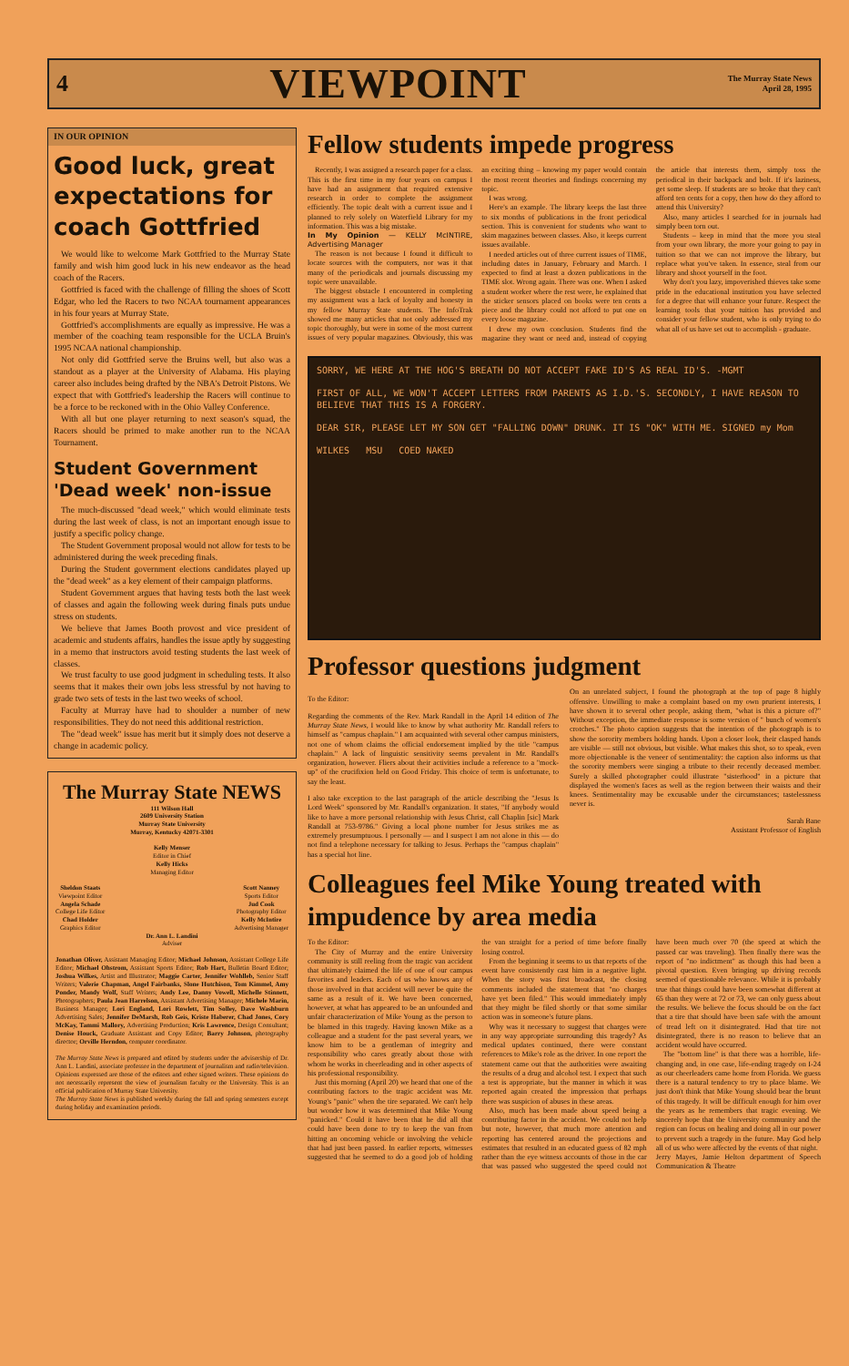4 VIEWPOINT The Murray State News
April 28, 1995
IN OUR OPINION
Good luck, great expectations for coach Gottfried
We would like to welcome Mark Gottfried to the Murray State family and wish him good luck in his new endeavor as the head coach of the Racers.
Gottfried is faced with the challenge of filling the shoes of Scott Edgar, who led the Racers to two NCAA tournament appearances in his four years at Murray State.
Gottfried's accomplishments are equally as impressive. He was a member of the coaching team responsible for the UCLA Bruin's 1995 NCAA national championship.
Not only did Gottfried serve the Bruins well, but also was a standout as a player at the University of Alabama. His playing career also includes being drafted by the NBA's Detroit Pistons. We expect that with Gottfried's leadership the Racers will continue to be a force to be reckoned with in the Ohio Valley Conference.
With all but one player returning to next season's squad, the Racers should be primed to make another run to the NCAA Tournament.
Student Government
'Dead week' non-issue
The much-discussed "dead week," which would eliminate tests during the last week of class, is not an important enough issue to justify a specific policy change.
The Student Government proposal would not allow for tests to be administered during the week preceding finals.
During the Student government elections candidates played up the "dead week" as a key element of their campaign platforms.
Student Government argues that having tests both the last week of classes and again the following week during finals puts undue stress on students.
We believe that James Booth provost and vice president of academic and students affairs, handles the issue aptly by suggesting in a memo that instructors avoid testing students the last week of classes.
We trust faculty to use good judgment in scheduling tests. It also seems that it makes their own jobs less stressful by not having to grade two sets of tests in the last two weeks of school.
Faculty at Murray have had to shoulder a number of new responsibilities. They do not need this additional restriction.
The "dead week" issue has merit but it simply does not deserve a change in academic policy.
The Murray State NEWS
111 Wilson Hall
2609 University Station
Murray State University
Murray, Kentucky 42071-3301
Kelly Menser
Editor in Chief
Kelly Hicks
Managing Editor
Sheldon Staats
Viewpoint Editor
Angela Schade
College Life Editor
Chad Holder
Graphics Editor
Scott Nanney
Sports Editor
Jud Cook
Photography Editor
Kelly McIntire
Advertising Manager
Dr. Ann L. Landini
Adviser
Jonathan Oliver, Assistant Managing Editor; Michael Johnson, Assistant College Life Editor; Michael Ohstrom, Assistant Sports Editor; Rob Hart, Bulletin Board Editor; Joshua Wilkes, Artist and Illustrator; Maggie Carter, Jennifer Wohlleb, Senior Staff Writers; Valerie Chapman, Angel Fairbanks, Slone Hutchison, Tom Kimmel, Amy Ponder, Mandy Wolf, Staff Writers; Andy Lee, Danny Vowell, Michelle Stinnett, Photographers; Paula Jean Harrelson, Assistant Advertising Manager; Michele Marin, Business Manager; Lori England, Lori Rowlett, Tim Solley, Dave Washburn Advertising Sales; Jennifer DeMarsh, Rob Geis, Kriste Haberer, Chad Jones, Cory McKay, Tammi Mallory, Advertising Production; Kris Lawrence, Design Consultant; Denise Houck, Graduate Assistant and Copy Editor; Barry Johnson, photography director; Orville Herndon, computer coordinator.
The Murray State News is prepared and edited by students under the advisership of Dr. Ann L. Landini, associate professor in the department of journalism and radio/television. Opinions expressed are those of the editors and other signed writers. These opinions do not necessarily represent the view of journalism faculty or the University. This is an official publication of Murray State University.
The Murray State News is published weekly during the fall and spring semesters except during holiday and examination periods.
Fellow students impede progress
Recently, I was assigned a research paper for a class. This is the first time in my four years on campus I have had an assignment that required extensive research in order to complete the assignment efficiently. The topic dealt with a current issue and I planned to rely solely on Waterfield Library for my information. This was a big mistake.
In My Opinion — KELLY McINTIRE, Advertising Manager
The reason is not because I found it difficult to locate sources with the computers, nor was it that many of the periodicals and journals discussing my topic were unavailable.
The biggest obstacle I encountered in completing my assignment was a lack of loyalty and honesty in my fellow Murray State students. The InfoTrak showed me many articles that not only addressed my topic thoroughly, but were in some of the most current issues of very popular magazines. Obviously, this was an exciting thing – knowing my paper would contain the most recent theories and findings concerning my topic.
I was wrong.
Here's an example. The library keeps the last three to six months of publications in the front periodical section. This is convenient for students who want to skim magazines between classes. Also, it keeps current issues available.
I needed articles out of three current issues of TIME, including dates in January, February and March. I expected to find at least a dozen publications in the TIME slot. Wrong again. There was one. When I asked a student worker where the rest were, he explained that the sticker sensors placed on books were ten cents a piece and the library could not afford to put one on every loose magazine.
I drew my own conclusion. Students find the magazine they want or need and, instead of copying the article that interests them, simply toss the periodical in their backpack and bolt. If it's laziness, get some sleep. If students are so broke that they can't afford ten cents for a copy, then how do they afford to attend this University?
Also, many articles I searched for in journals had simply been torn out.
Students – keep in mind that the more you steal from your own library, the more your going to pay in tuition so that we can not improve the library, but replace what you've taken. In essence, steal from our library and shoot yourself in the foot.
Why don't you lazy, impoverished thieves take some pride in the educational institution you have selected for a degree that will enhance your future. Respect the learning tools that your tuition has provided and consider your fellow student, who is only trying to do what all of us have set out to accomplish - graduate.
SORRY, WE HERE AT THE HOG'S BREATH DO NOT ACCEPT FAKE ID'S AS REAL ID'S. -MGMT
FIRST OF ALL, WE WON'T ACCEPT LETTERS FROM PARENTS AS I.D.'S. SECONDLY, I HAVE REASON TO BELIEVE THAT THIS IS A FORGERY.
DEAR SIR, PLEASE LET MY SON GET "FALLING DOWN" DRUNK. IT IS "OK" WITH ME. SIGNED my Mom
WILKES MSU COED NAKED
Professor questions judgment
To the Editor:
Regarding the comments of the Rev. Mark Randall in the April 14 edition of The Murray State News, I would like to know by what authority Mr. Randall refers to himself as "campus chaplain." I am acquainted with several other campus ministers, not one of whom claims the official endorsement implied by the title "campus chaplain." A lack of linguistic sensitivity seems prevalent in Mr. Randall's organization, however. Fliers about their activities include a reference to a "mock-up" of the crucifixion held on Good Friday. This choice of term is unfortunate, to say the least.
I also take exception to the last paragraph of the article describing the "Jesus Is Lord Week" sponsored by Mr. Randall's organization. It states, "If anybody would like to have a more personal relationship with Jesus Christ, call Chaplin [sic] Mark Randall at 753-9786." Giving a local phone number for Jesus strikes me as extremely presumptuous. I personally — and I suspect I am not alone in this — do not find a telephone necessary for talking to Jesus. Perhaps the "campus chaplain" has a special hot line.
On an unrelated subject, I found the photograph at the top of page 8 highly offensive. Unwilling to make a complaint based on my own prurient interests, I have shown it to several other people, asking them, "what is this a picture of?" Without exception, the immediate response is some version of " bunch of women's crotches." The photo caption suggests that the intention of the photograph is to show the sorority members holding hands. Upon a closer look, their clasped hands are visible — still not obvious, but visible. What makes this shot, so to speak, even more objectionable is the veneer of sentimentality: the caption also informs us that the sorority members were singing a tribute to their recently deceased member. Surely a skilled photographer could illustrate "sisterhood" in a picture that displayed the women's faces as well as the region between their waists and their knees. Sentimentality may be excusable under the circumstances; tastelessness never is.
Sarah Bane
Assistant Professor of English
Colleagues feel Mike Young treated with impudence by area media
To the Editor:
The City of Murray and the entire University community is still reeling from the tragic van accident that ultimately claimed the life of one of our campus favorites and leaders. Each of us who knows any of those involved in that accident will never be quite the same as a result of it. We have been concerned, however, at what has appeared to be an unfounded and unfair characterization of Mike Young as the person to be blamed in this tragedy. Having known Mike as a colleague and a student for the past several years, we know him to be a gentleman of integrity and responsibility who cares greatly about those with whom he works in cheerleading and in other aspects of his professional responsibility.
Just this morning (April 20) we heard that one of the contributing factors to the tragic accident was Mr. Young's "panic" when the tire separated. We can't help but wonder how it was determined that Mike Young "panicked." Could it have been that he did all that could have been done to try to keep the van from hitting an oncoming vehicle or involving the vehicle that had just been passed. In earlier reports, witnesses suggested that he seemed to do a good job of holding the van straight for a period of time before finally losing control.
From the beginning it seems to us that reports of the event have consistently cast him in a negative light. When the story was first broadcast, the closing comments included the statement that "no charges have yet been filed." This would immediately imply that they might be filed shortly or that some similar action was in someone's future plans.
Why was it necessary to suggest that charges were in any way appropriate surrounding this tragedy? As medical updates continued, there were constant references to Mike's role as the driver. In one report the statement came out that the authorities were awaiting the results of a drug and alcohol test. I expect that such a test is appropriate, but the manner in which it was reported again created the impression that perhaps there was suspicion of abuses in these areas.
Also, much has been made about speed being a contributing factor in the accident. We could not help but note, however, that much more attention and reporting has centered around the projections and estimates that resulted in an educated guess of 82 mph rather than the eye witness accounts of those in the car that was passed who suggested the speed could not have been much over 70 (the speed at which the passed car was traveling). Then finally there was the report of "no indictment" as though this had been a pivotal question. Even bringing up driving records seemed of questionable relevance. While it is probably true that things could have been somewhat different at 65 than they were at 72 or 73, we can only guess about the results. We believe the focus should be on the fact that a tire that should have been safe with the amount of tread left on it disintegrated. Had that tire not disintegrated, there is no reason to believe that an accident would have occurred.
The "bottom line" is that there was a horrible, life-changing and, in one case, life-ending tragedy on I-24 as our cheerleaders came home from Florida. We guess there is a natural tendency to try to place blame. We just don't think that Mike Young should bear the brunt of this tragedy. It will be difficult enough for him over the years as he remembers that tragic evening. We sincerely hope that the University community and the region can focus on healing and doing all in our power to prevent such a tragedy in the future. May God help all of us who were affected by the events of that night.
Jerry Mayes, Jamie Helton department of Speech Communication & Theatre